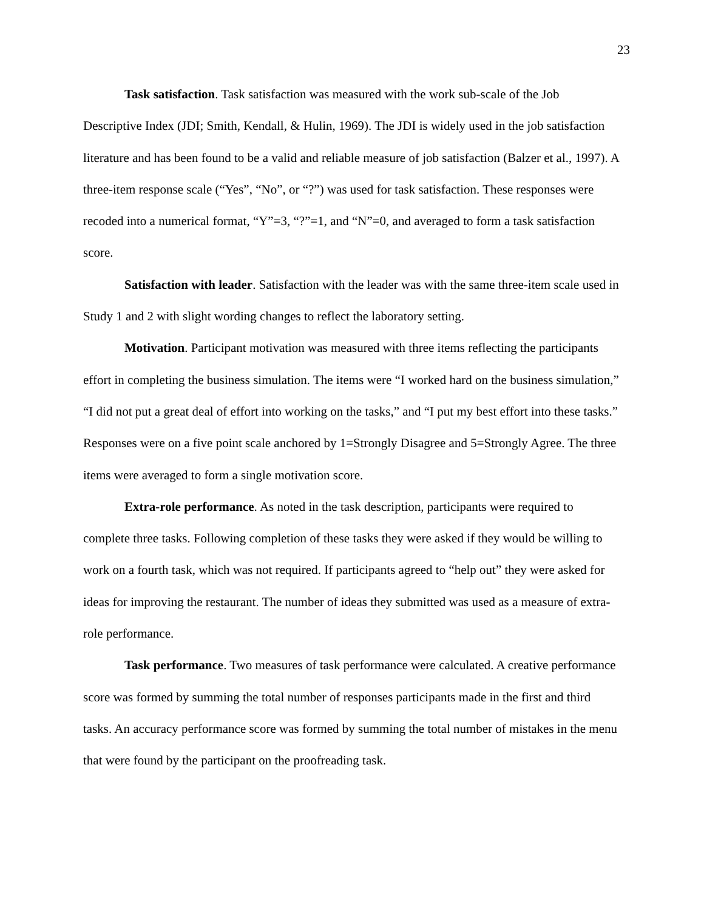23
Task satisfaction. Task satisfaction was measured with the work sub-scale of the Job Descriptive Index (JDI; Smith, Kendall, & Hulin, 1969). The JDI is widely used in the job satisfaction literature and has been found to be a valid and reliable measure of job satisfaction (Balzer et al., 1997). A three-item response scale (“Yes”, “No”, or “?”) was used for task satisfaction. These responses were recoded into a numerical format, “Y”=3, “?”=1, and “N”=0, and averaged to form a task satisfaction score.
Satisfaction with leader. Satisfaction with the leader was with the same three-item scale used in Study 1 and 2 with slight wording changes to reflect the laboratory setting.
Motivation. Participant motivation was measured with three items reflecting the participants effort in completing the business simulation. The items were “I worked hard on the business simulation,” “I did not put a great deal of effort into working on the tasks,” and “I put my best effort into these tasks.” Responses were on a five point scale anchored by 1=Strongly Disagree and 5=Strongly Agree. The three items were averaged to form a single motivation score.
Extra-role performance. As noted in the task description, participants were required to complete three tasks. Following completion of these tasks they were asked if they would be willing to work on a fourth task, which was not required. If participants agreed to “help out” they were asked for ideas for improving the restaurant. The number of ideas they submitted was used as a measure of extra-role performance.
Task performance. Two measures of task performance were calculated. A creative performance score was formed by summing the total number of responses participants made in the first and third tasks. An accuracy performance score was formed by summing the total number of mistakes in the menu that were found by the participant on the proofreading task.